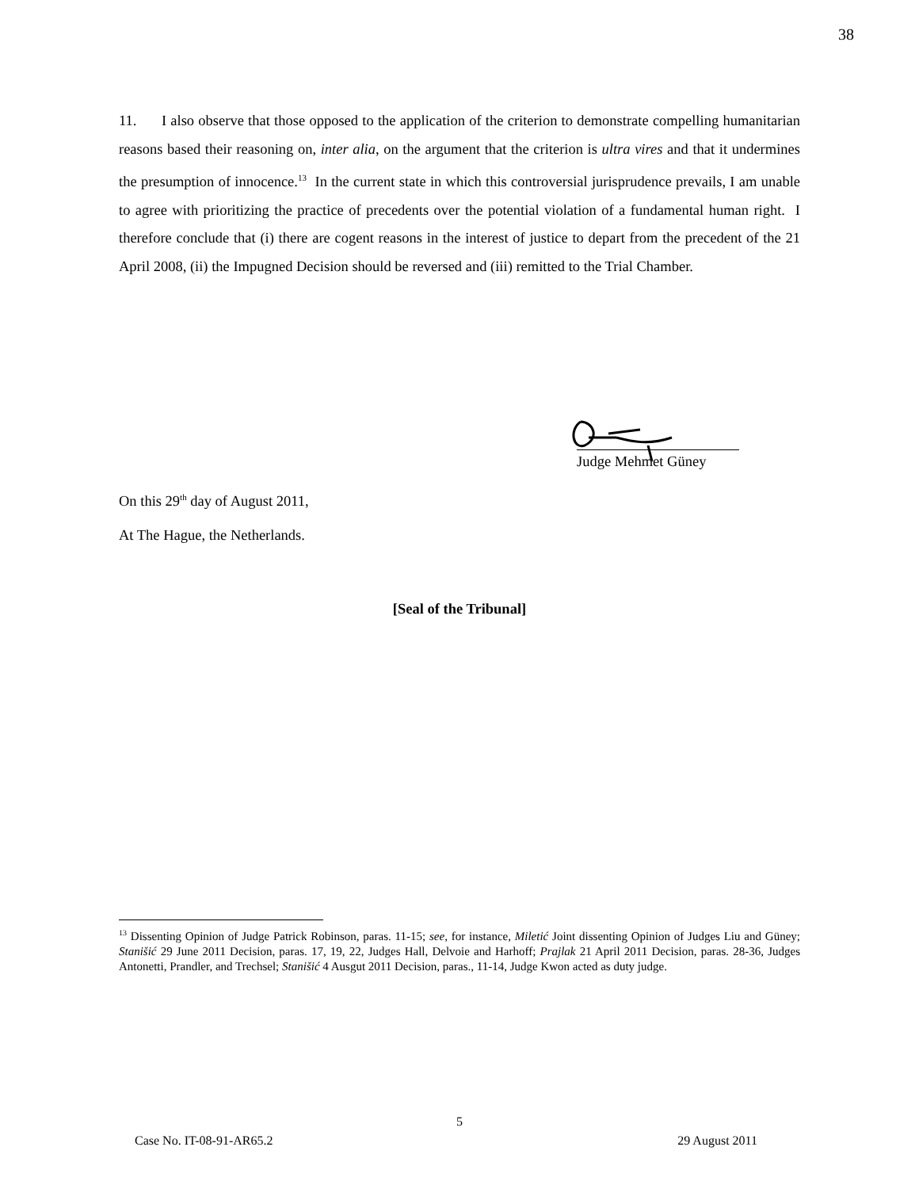38
11. I also observe that those opposed to the application of the criterion to demonstrate compelling humanitarian reasons based their reasoning on, inter alia, on the argument that the criterion is ultra vires and that it undermines the presumption of innocence.<sup>13</sup> In the current state in which this controversial jurisprudence prevails, I am unable to agree with prioritizing the practice of precedents over the potential violation of a fundamental human right. I therefore conclude that (i) there are cogent reasons in the interest of justice to depart from the precedent of the 21 April 2008, (ii) the Impugned Decision should be reversed and (iii) remitted to the Trial Chamber.
Judge Mehmet Güney
On this 29<sup>th</sup> day of August 2011,
At The Hague, the Netherlands.
[Seal of the Tribunal]
<sup>13</sup> Dissenting Opinion of Judge Patrick Robinson, paras. 11-15; see, for instance, Miletić Joint dissenting Opinion of Judges Liu and Güney; Stanišić 29 June 2011 Decision, paras. 17, 19, 22, Judges Hall, Delvoie and Harhoff; Prajlak 21 April 2011 Decision, paras. 28-36, Judges Antonetti, Prandler, and Trechsel; Stanišić 4 Ausgut 2011 Decision, paras., 11-14, Judge Kwon acted as duty judge.
5
Case No. IT-08-91-AR65.2 29 August 2011